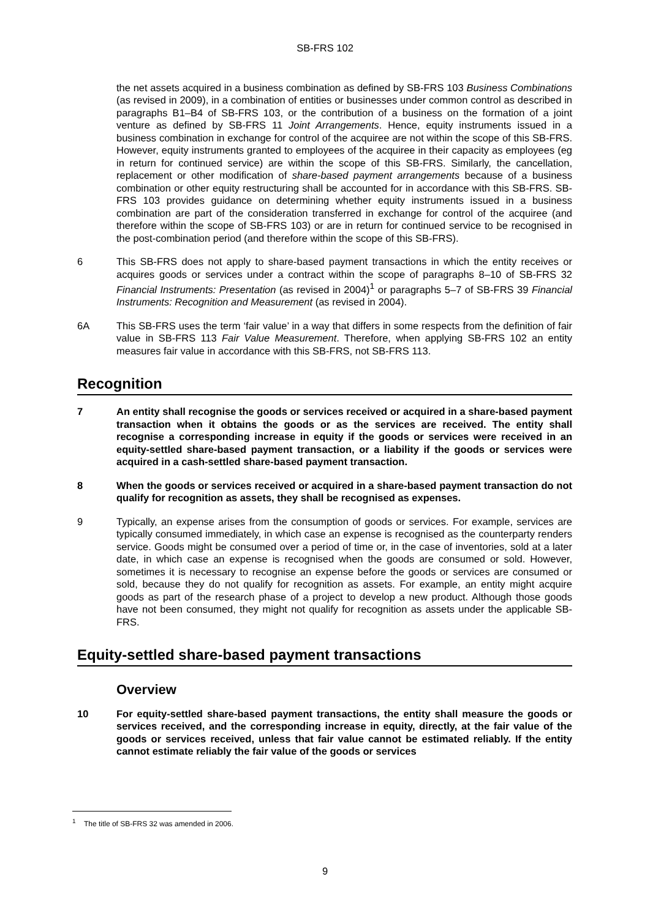SB-FRS 102
the net assets acquired in a business combination as defined by SB-FRS 103 Business Combinations (as revised in 2009), in a combination of entities or businesses under common control as described in paragraphs B1–B4 of SB-FRS 103, or the contribution of a business on the formation of a joint venture as defined by SB-FRS 11 Joint Arrangements. Hence, equity instruments issued in a business combination in exchange for control of the acquiree are not within the scope of this SB-FRS. However, equity instruments granted to employees of the acquiree in their capacity as employees (eg in return for continued service) are within the scope of this SB-FRS. Similarly, the cancellation, replacement or other modification of share-based payment arrangements because of a business combination or other equity restructuring shall be accounted for in accordance with this SB-FRS. SB-FRS 103 provides guidance on determining whether equity instruments issued in a business combination are part of the consideration transferred in exchange for control of the acquiree (and therefore within the scope of SB-FRS 103) or are in return for continued service to be recognised in the post-combination period (and therefore within the scope of this SB-FRS).
6 This SB-FRS does not apply to share-based payment transactions in which the entity receives or acquires goods or services under a contract within the scope of paragraphs 8–10 of SB-FRS 32 Financial Instruments: Presentation (as revised in 2004)<sup>1</sup> or paragraphs 5–7 of SB-FRS 39 Financial Instruments: Recognition and Measurement (as revised in 2004).
6A This SB-FRS uses the term ‘fair value’ in a way that differs in some respects from the definition of fair value in SB-FRS 113 Fair Value Measurement. Therefore, when applying SB-FRS 102 an entity measures fair value in accordance with this SB-FRS, not SB-FRS 113.
Recognition
7 An entity shall recognise the goods or services received or acquired in a share-based payment transaction when it obtains the goods or as the services are received. The entity shall recognise a corresponding increase in equity if the goods or services were received in an equity-settled share-based payment transaction, or a liability if the goods or services were acquired in a cash-settled share-based payment transaction.
8 When the goods or services received or acquired in a share-based payment transaction do not qualify for recognition as assets, they shall be recognised as expenses.
9 Typically, an expense arises from the consumption of goods or services. For example, services are typically consumed immediately, in which case an expense is recognised as the counterparty renders service. Goods might be consumed over a period of time or, in the case of inventories, sold at a later date, in which case an expense is recognised when the goods are consumed or sold. However, sometimes it is necessary to recognise an expense before the goods or services are consumed or sold, because they do not qualify for recognition as assets. For example, an entity might acquire goods as part of the research phase of a project to develop a new product. Although those goods have not been consumed, they might not qualify for recognition as assets under the applicable SB-FRS.
Equity-settled share-based payment transactions
Overview
10 For equity-settled share-based payment transactions, the entity shall measure the goods or services received, and the corresponding increase in equity, directly, at the fair value of the goods or services received, unless that fair value cannot be estimated reliably. If the entity cannot estimate reliably the fair value of the goods or services
<sup>1</sup> The title of SB-FRS 32 was amended in 2006.
9